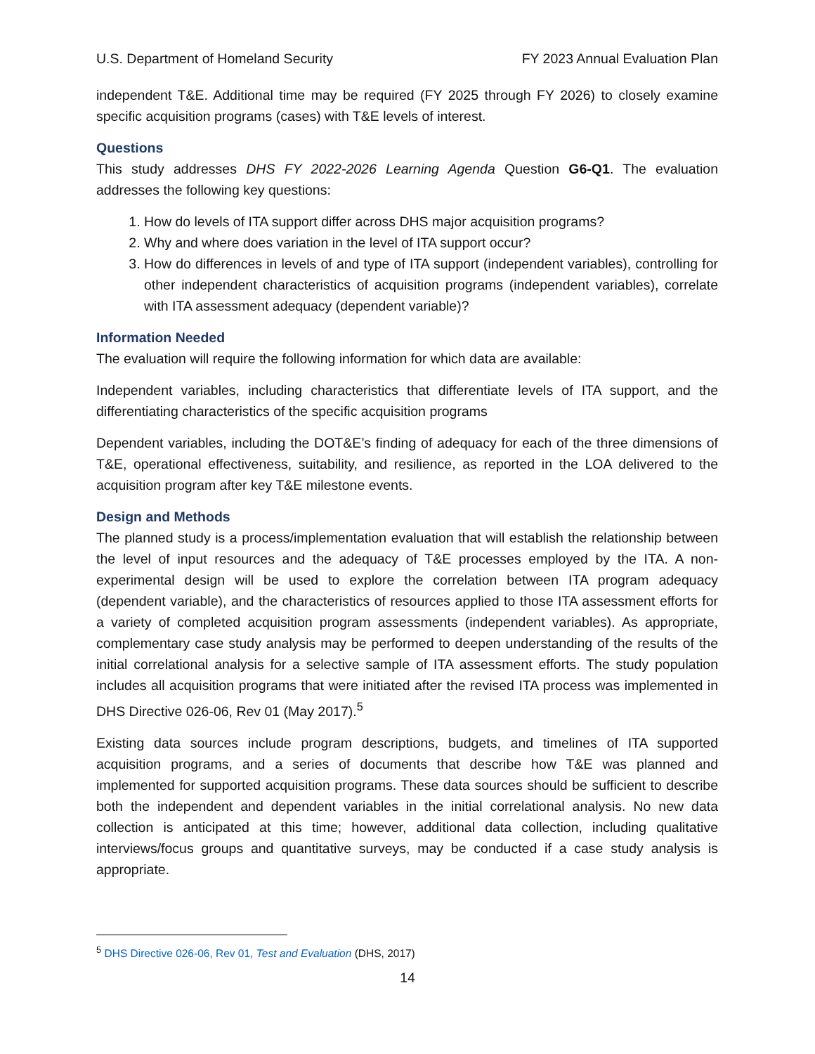U.S. Department of Homeland Security FY 2023 Annual Evaluation Plan
independent T&E. Additional time may be required (FY 2025 through FY 2026) to closely examine specific acquisition programs (cases) with T&E levels of interest.
Questions
This study addresses DHS FY 2022-2026 Learning Agenda Question G6-Q1. The evaluation addresses the following key questions:
1. How do levels of ITA support differ across DHS major acquisition programs?
2. Why and where does variation in the level of ITA support occur?
3. How do differences in levels of and type of ITA support (independent variables), controlling for other independent characteristics of acquisition programs (independent variables), correlate with ITA assessment adequacy (dependent variable)?
Information Needed
The evaluation will require the following information for which data are available:
Independent variables, including characteristics that differentiate levels of ITA support, and the differentiating characteristics of the specific acquisition programs
Dependent variables, including the DOT&E’s finding of adequacy for each of the three dimensions of T&E, operational effectiveness, suitability, and resilience, as reported in the LOA delivered to the acquisition program after key T&E milestone events.
Design and Methods
The planned study is a process/implementation evaluation that will establish the relationship between the level of input resources and the adequacy of T&E processes employed by the ITA. A non-experimental design will be used to explore the correlation between ITA program adequacy (dependent variable), and the characteristics of resources applied to those ITA assessment efforts for a variety of completed acquisition program assessments (independent variables). As appropriate, complementary case study analysis may be performed to deepen understanding of the results of the initial correlational analysis for a selective sample of ITA assessment efforts. The study population includes all acquisition programs that were initiated after the revised ITA process was implemented in DHS Directive 026-06, Rev 01 (May 2017).<sup>5</sup>
Existing data sources include program descriptions, budgets, and timelines of ITA supported acquisition programs, and a series of documents that describe how T&E was planned and implemented for supported acquisition programs. These data sources should be sufficient to describe both the independent and dependent variables in the initial correlational analysis. No new data collection is anticipated at this time; however, additional data collection, including qualitative interviews/focus groups and quantitative surveys, may be conducted if a case study analysis is appropriate.
<sup>5</sup> DHS Directive 026-06, Rev 01, Test and Evaluation (DHS, 2017)
14